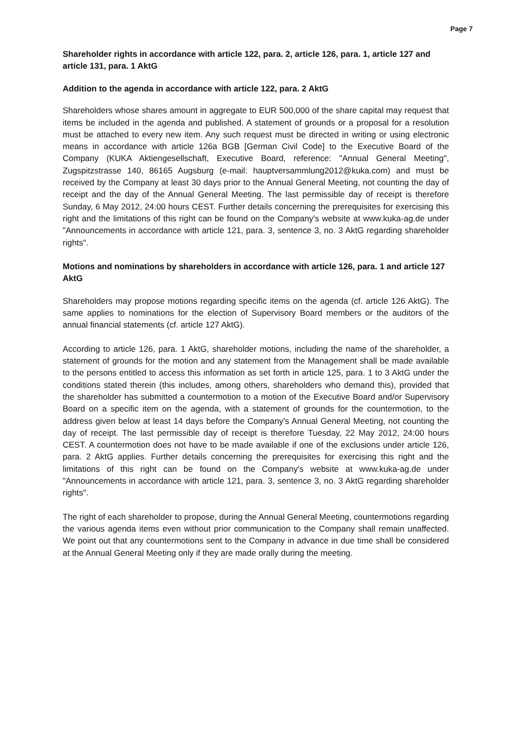Page 7
Shareholder rights in accordance with article 122, para. 2, article 126, para. 1, article 127 and article 131, para. 1 AktG
Addition to the agenda in accordance with article 122, para. 2 AktG
Shareholders whose shares amount in aggregate to EUR 500,000 of the share capital may request that items be included in the agenda and published. A statement of grounds or a proposal for a resolution must be attached to every new item. Any such request must be directed in writing or using electronic means in accordance with article 126a BGB [German Civil Code] to the Executive Board of the Company (KUKA Aktiengesellschaft, Executive Board, reference: "Annual General Meeting", Zugspitzstrasse 140, 86165 Augsburg (e-mail: hauptversammlung2012@kuka.com) and must be received by the Company at least 30 days prior to the Annual General Meeting, not counting the day of receipt and the day of the Annual General Meeting. The last permissible day of receipt is therefore Sunday, 6 May 2012, 24:00 hours CEST. Further details concerning the prerequisites for exercising this right and the limitations of this right can be found on the Company's website at www.kuka-ag.de under "Announcements in accordance with article 121, para. 3, sentence 3, no. 3 AktG regarding shareholder rights".
Motions and nominations by shareholders in accordance with article 126, para. 1 and article 127 AktG
Shareholders may propose motions regarding specific items on the agenda (cf. article 126 AktG). The same applies to nominations for the election of Supervisory Board members or the auditors of the annual financial statements (cf. article 127 AktG).
According to article 126, para. 1 AktG, shareholder motions, including the name of the shareholder, a statement of grounds for the motion and any statement from the Management shall be made available to the persons entitled to access this information as set forth in article 125, para. 1 to 3 AktG under the conditions stated therein (this includes, among others, shareholders who demand this), provided that the shareholder has submitted a countermotion to a motion of the Executive Board and/or Supervisory Board on a specific item on the agenda, with a statement of grounds for the countermotion, to the address given below at least 14 days before the Company's Annual General Meeting, not counting the day of receipt. The last permissible day of receipt is therefore Tuesday, 22 May 2012, 24:00 hours CEST. A countermotion does not have to be made available if one of the exclusions under article 126, para. 2 AktG applies. Further details concerning the prerequisites for exercising this right and the limitations of this right can be found on the Company's website at www.kuka-ag.de under "Announcements in accordance with article 121, para. 3, sentence 3, no. 3 AktG regarding shareholder rights".
The right of each shareholder to propose, during the Annual General Meeting, countermotions regarding the various agenda items even without prior communication to the Company shall remain unaffected. We point out that any countermotions sent to the Company in advance in due time shall be considered at the Annual General Meeting only if they are made orally during the meeting.